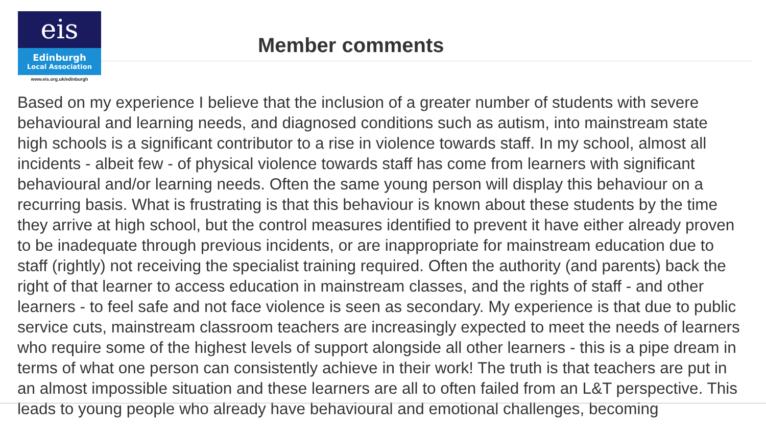eis
Edinburgh
Local Association
www.eis.org.uk/edinburgh
Member comments
Based on my experience I believe that the inclusion of a greater number of students with severe behavioural and learning needs, and diagnosed conditions such as autism, into mainstream state high schools is a significant contributor to a rise in violence towards staff. In my school, almost all incidents - albeit few - of physical violence towards staff has come from learners with significant behavioural and/or learning needs. Often the same young person will display this behaviour on a recurring basis. What is frustrating is that this behaviour is known about these students by the time they arrive at high school, but the control measures identified to prevent it have either already proven to be inadequate through previous incidents, or are inappropriate for mainstream education due to staff (rightly) not receiving the specialist training required. Often the authority (and parents) back the right of that learner to access education in mainstream classes, and the rights of staff - and other learners - to feel safe and not face violence is seen as secondary. My experience is that due to public service cuts, mainstream classroom teachers are increasingly expected to meet the needs of learners who require some of the highest levels of support alongside all other learners - this is a pipe dream in terms of what one person can consistently achieve in their work! The truth is that teachers are put in an almost impossible situation and these learners are all to often failed from an L&T perspective. This leads to young people who already have behavioural and emotional challenges, becoming